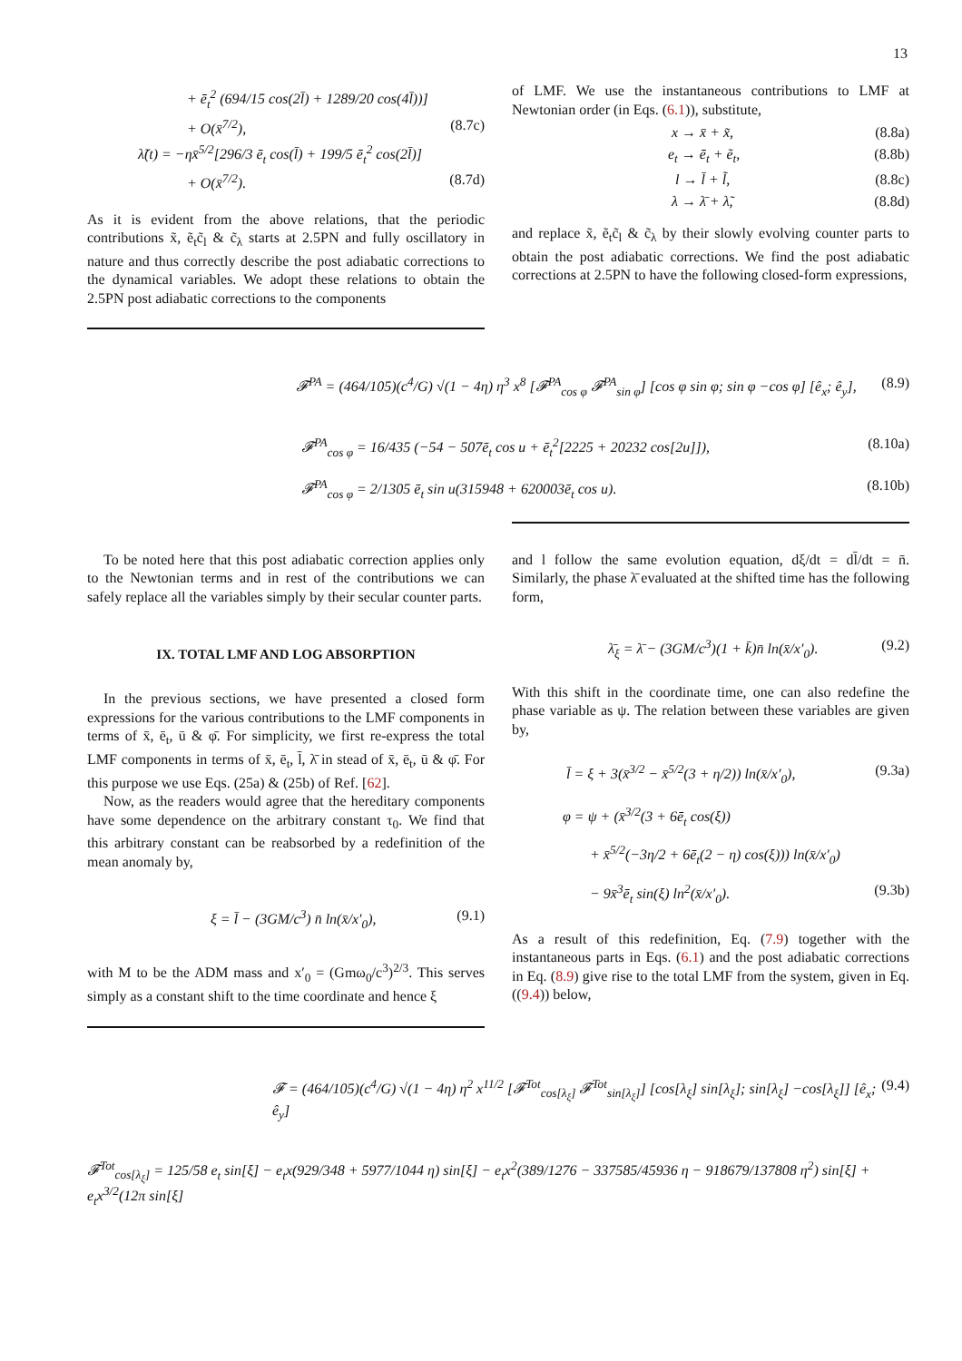13
+ ē<sub>t</sub><sup>2</sup> (694/15 cos(2l̄) + 1289/20 cos(4l̄))]
+ O(x̄<sup>7/2</sup>), (8.7c)
λ̃(t) = −ηx̄<sup>5/2</sup>[296/3 ē<sub>t</sub> cos(l̄) + 199/5 ē<sub>t</sub><sup>2</sup> cos(2l̄)]
+ O(x̄<sup>7/2</sup>). (8.7d)
As it is evident from the above relations, that the periodic contributions x̃, ẽ<sub>t</sub>c̃<sub>l</sub> & c̃<sub>λ</sub> starts at 2.5PN and fully oscillatory in nature and thus correctly describe the post adiabatic corrections to the dynamical variables. We adopt these relations to obtain the 2.5PN post adiabatic corrections to the components
of LMF. We use the instantaneous contributions to LMF at Newtonian order (in Eqs. (6.1)), substitute,
x → x̄ + x̃, (8.8a)
e<sub>t</sub> → ē<sub>t</sub> + ẽ<sub>t</sub>, (8.8b)
l → l̄ + l̃, (8.8c)
λ → λ̄ + λ̃, (8.8d)
and replace x̃, ẽ<sub>t</sub>c̃<sub>l</sub> & c̃<sub>λ</sub> by their slowly evolving counter parts to obtain the post adiabatic corrections. We find the post adiabatic corrections at 2.5PN to have the following closed-form expressions,
𝓕<sup>PA</sup> = (464/105)(c<sup>4</sup>/G) √(1 − 4η) η<sup>3</sup> x<sup>8</sup> [𝓕<sup>PA</sup><sub>cos φ</sub> 𝓕<sup>PA</sup><sub>sin φ</sub>] [cos φ sin φ; sin φ −cos φ] [ê<sub>x</sub>; ê<sub>y</sub>], (8.9)
𝓕<sup>PA</sup><sub>cos φ</sub> = 16/435 (−54 − 507ē<sub>t</sub> cos u + ē<sub>t</sub><sup>2</sup>[2225 + 20232 cos[2u]]), (8.10a)
𝓕<sup>PA</sup><sub>cos φ</sub> = 2/1305 ē<sub>t</sub> sin u(315948 + 620003ē<sub>t</sub> cos u). (8.10b)
To be noted here that this post adiabatic correction applies only to the Newtonian terms and in rest of the contributions we can safely replace all the variables simply by their secular counter parts.
IX. TOTAL LMF AND LOG ABSORPTION
In the previous sections, we have presented a closed form expressions for the various contributions to the LMF components in terms of x̄, ē<sub>t</sub>, ū & φ̄. For simplicity, we first re-express the total LMF components in terms of x̄, ē<sub>t</sub>, l̄, λ̄ in stead of x̄, ē<sub>t</sub>, ū & φ̄. For this purpose we use Eqs. (25a) & (25b) of Ref. [62].
Now, as the readers would agree that the hereditary components have some dependence on the arbitrary constant τ<sub>0</sub>. We find that this arbitrary constant can be reabsorbed by a redefinition of the mean anomaly by,
ξ = l̄ − (3GM/c<sup>3</sup>) n̄ ln(x̄/x′<sub>0</sub>), (9.1)
with M to be the ADM mass and x′<sub>0</sub> = (Gmω<sub>0</sub>/c<sup>3</sup>)<sup>2/3</sup>. This serves simply as a constant shift to the time coordinate and hence ξ
and l follow the same evolution equation, dξ/dt = dl̄/dt = n̄. Similarly, the phase λ̄ evaluated at the shifted time has the following form,
λ̄<sub>ξ</sub> = λ̄ − (3GM/c<sup>3</sup>)(1 + k̄)n̄ ln(x̄/x′<sub>0</sub>). (9.2)
With this shift in the coordinate time, one can also redefine the phase variable as ψ. The relation between these variables are given by,
l̄ = ξ + 3(x̄<sup>3/2</sup> − x̄<sup>5/2</sup>(3 + η/2)) ln(x̄/x′<sub>0</sub>), (9.3a)
φ = ψ + (x̄<sup>3/2</sup>(3 + 6ē<sub>t</sub> cos(ξ))
+ x̄<sup>5/2</sup>(−3η/2 + 6ē<sub>t</sub>(2 − η) cos(ξ))) ln(x̄/x′<sub>0</sub>)
− 9x̄<sup>3</sup>ē<sub>t</sub> sin(ξ) ln<sup>2</sup>(x̄/x′<sub>0</sub>). (9.3b)
As a result of this redefinition, Eq. (7.9) together with the instantaneous parts in Eqs. (6.1) and the post adiabatic corrections in Eq. (8.9) give rise to the total LMF from the system, given in Eq. ((9.4)) below,
𝓕 = (464/105)(c<sup>4</sup>/G) √(1 − 4η) η<sup>2</sup> x<sup>11/2</sup> [𝓕<sup>Tot</sup><sub>cos[λ<sub>ξ</sub>]</sub> 𝓕<sup>Tot</sup><sub>sin[λ<sub>ξ</sub>]</sub>] [cos[λ<sub>ξ</sub>] sin[λ<sub>ξ</sub>]; sin[λ<sub>ξ</sub>] −cos[λ<sub>ξ</sub>]] [ê<sub>x</sub>; ê<sub>y</sub>] (9.4)
𝓕<sup>Tot</sup><sub>cos[λ<sub>ξ</sub>]</sub> = 125/58 e<sub>t</sub> sin[ξ] − e<sub>t</sub>x(929/348 + 5977/1044 η) sin[ξ] − e<sub>t</sub>x<sup>2</sup>(389/1276 − 337585/45936 η − 918679/137808 η<sup>2</sup>) sin[ξ] + e<sub>t</sub>x<sup>3/2</sup>(12π sin[ξ]